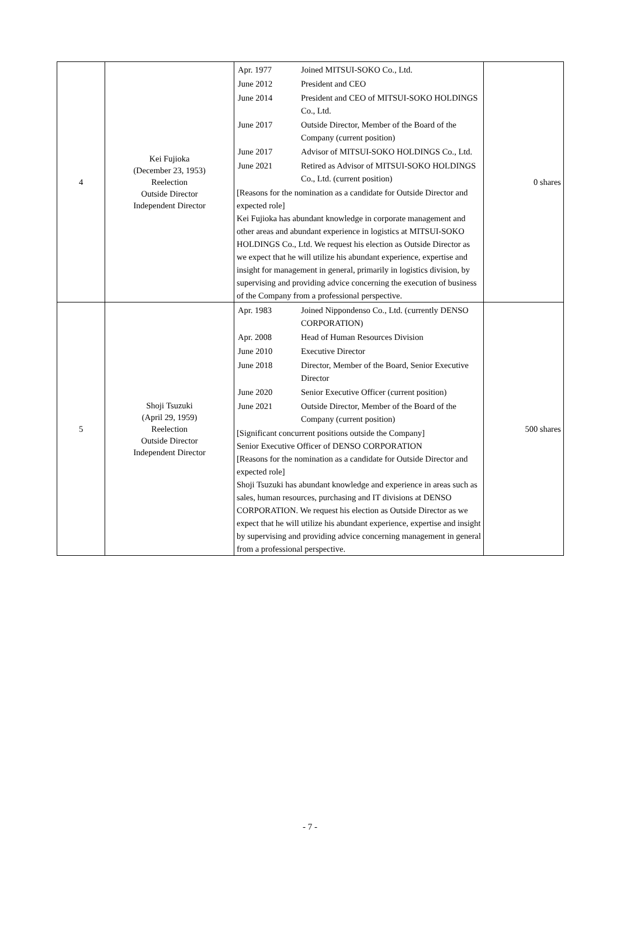| 4 | Kei Fujioka (December 23, 1953) Reelection Outside Director Independent Director | / Apr. 1977 / Joined MITSUI-SOKO Co., Ltd. / / June 2012 / President and CEO / / June 2014 / President and CEO of MITSUI-SOKO HOLDINGS Co., Ltd. / / June 2017 / Outside Director, Member of the Board of the Company (current position) / / June 2017 / Advisor of MITSUI-SOKO HOLDINGS Co., Ltd. / / June 2021 / Retired as Advisor of MITSUI-SOKO HOLDINGS Co., Ltd. (current position) / [Reasons for the nomination as a candidate for Outside Director and expected role] Kei Fujioka has abundant knowledge in corporate management and other areas and abundant experience in logistics at MITSUI-SOKO HOLDINGS Co., Ltd. We request his election as Outside Director as we expect that he will utilize his abundant experience, expertise and insight for management in general, primarily in logistics division, by supervising and providing advice concerning the execution of business of the Company from a professional perspective. | 0 shares |
| 5 | Shoji Tsuzuki (April 29, 1959) Reelection Outside Director Independent Director | / Apr. 1983 / Joined Nippondenso Co., Ltd. (currently DENSO CORPORATION) / / Apr. 2008 / Head of Human Resources Division / / June 2010 / Executive Director / / June 2018 / Director, Member of the Board, Senior Executive Director / / June 2020 / Senior Executive Officer (current position) / / June 2021 / Outside Director, Member of the Board of the Company (current position) / [Significant concurrent positions outside the Company] Senior Executive Officer of DENSO CORPORATION [Reasons for the nomination as a candidate for Outside Director and expected role] Shoji Tsuzuki has abundant knowledge and experience in areas such as sales, human resources, purchasing and IT divisions at DENSO CORPORATION. We request his election as Outside Director as we expect that he will utilize his abundant experience, expertise and insight by supervising and providing advice concerning management in general from a professional perspective. | 500 shares |
- 7 -